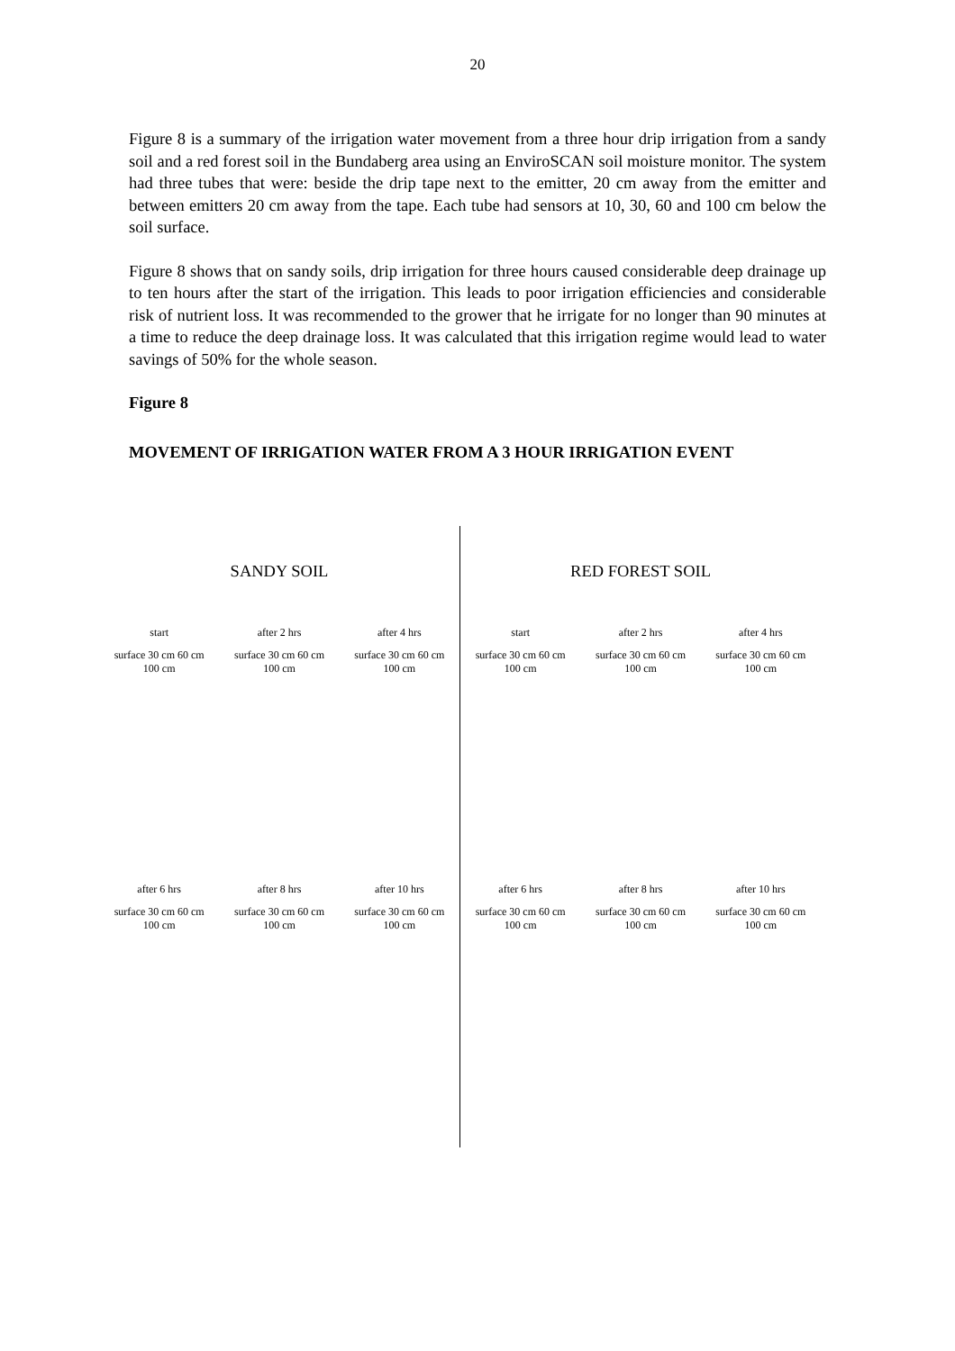20
Figure 8 is a summary of the irrigation water movement from a three hour drip irrigation from a sandy soil and a red forest soil in the Bundaberg area using an EnviroSCAN soil moisture monitor. The system had three tubes that were: beside the drip tape next to the emitter, 20 cm away from the emitter and between emitters 20 cm away from the tape. Each tube had sensors at 10, 30, 60 and 100 cm below the soil surface.
Figure 8 shows that on sandy soils, drip irrigation for three hours caused considerable deep drainage up to ten hours after the start of the irrigation. This leads to poor irrigation efficiencies and considerable risk of nutrient loss. It was recommended to the grower that he irrigate for no longer than 90 minutes at a time to reduce the deep drainage loss. It was calculated that this irrigation regime would lead to water savings of 50% for the whole season.
Figure 8
MOVEMENT OF IRRIGATION WATER FROM A 3 HOUR IRRIGATION EVENT
SANDY SOIL
start after 2 hrs after 4 hrs
surface 30 cm 60 cm 100 cm
surface 30 cm 60 cm 100 cm
surface 30 cm 60 cm 100 cm
after 6 hrs after 8 hrs after 10 hrs
surface 30 cm 60 cm 100 cm
surface 30 cm 60 cm 100 cm
surface 30 cm 60 cm 100 cm
RED FOREST SOIL
start after 2 hrs after 4 hrs
surface 30 cm 60 cm 100 cm
surface 30 cm 60 cm 100 cm
surface 30 cm 60 cm 100 cm
after 6 hrs after 8 hrs after 10 hrs
surface 30 cm 60 cm 100 cm
surface 30 cm 60 cm 100 cm
surface 30 cm 60 cm 100 cm